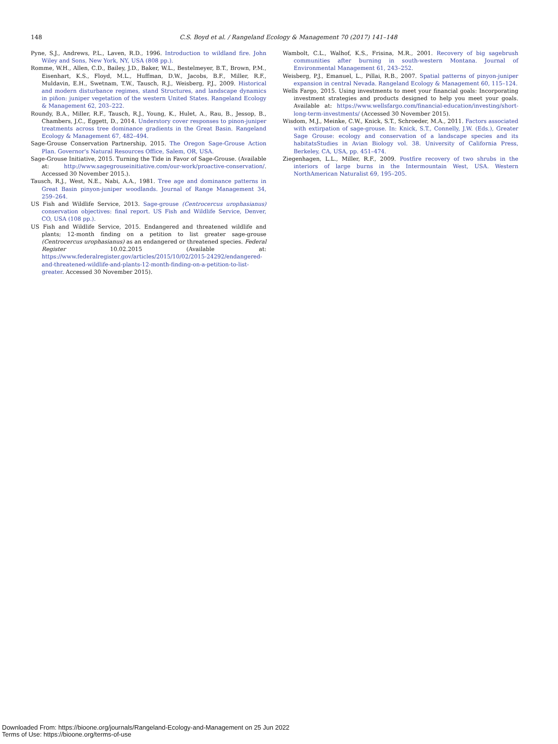148 C.S. Boyd et al. / Rangeland Ecology & Management 70 (2017) 141–148
Pyne, S.J., Andrews, P.L., Laven, R.D., 1996. Introduction to wildland fire. John Wiley and Sons, New York, NY, USA (808 pp.).
Romme, W.H., Allen, C.D., Bailey, J.D., Baker, W.L., Bestelmeyer, B.T., Brown, P.M., Eisenhart, K.S., Floyd, M.L., Huffman, D.W., Jacobs, B.F., Miller, R.F., Muldavin, E.H., Swetnam, T.W., Tausch, R.J., Weisberg, P.J., 2009. Historical and modern disturbance regimes, stand Structures, and landscape dynamics in piñon: juniper vegetation of the western United States. Rangeland Ecology & Management 62, 203–222.
Roundy, B.A., Miller, R.F., Tausch, R.J., Young, K., Hulet, A., Rau, B., Jessop, B., Chambers, J.C., Eggett, D., 2014. Understory cover responses to pinon-juniper treatments across tree dominance gradients in the Great Basin. Rangeland Ecology & Management 67, 482–494.
Sage-Grouse Conservation Partnership, 2015. The Oregon Sage-Grouse Action Plan. Governor's Natural Resources Office, Salem, OR, USA.
Sage-Grouse Initiative, 2015. Turning the Tide in Favor of Sage-Grouse. (Available at: http://www.sagegrouseinitiative.com/our-work/proactive-conservation/. Accessed 30 November 2015.).
Tausch, R.J., West, N.E., Nabi, A.A., 1981. Tree age and dominance patterns in Great Basin pinyon-juniper woodlands. Journal of Range Management 34, 259–264.
US Fish and Wildlife Service, 2013. Sage-grouse (Centrocercus urophasianus) conservation objectives: final report. US Fish and Wildlife Service, Denver, CO, USA (108 pp.).
US Fish and Wildlife Service, 2015. Endangered and threatened wildlife and plants; 12-month finding on a petition to list greater sage-grouse (Centrocercus urophasianus) as an endangered or threatened species. Federal Register 10.02.2015 (Available at: https://www.federalregister.gov/articles/2015/10/02/2015-24292/endangered-and-threatened-wildlife-and-plants-12-month-finding-on-a-petition-to-list-greater. Accessed 30 November 2015).
Wambolt, C.L., Walhof, K.S., Frisina, M.R., 2001. Recovery of big sagebrush communities after burning in south-western Montana. Journal of Environmental Management 61, 243–252.
Weisberg, P.J., Emanuel, L., Pillai, R.B., 2007. Spatial patterns of pinyon-juniper expansion in central Nevada. Rangeland Ecology & Management 60, 115–124.
Wells Fargo, 2015. Using investments to meet your financial goals: Incorporating investment strategies and products designed to help you meet your goals. Available at: https://www.wellsfargo.com/financial-education/investing/short-long-term-investments/ (Accessed 30 November 2015).
Wisdom, M.J., Meinke, C.W., Knick, S.T., Schroeder, M.A., 2011. Factors associated with extirpation of sage-grouse. In: Knick, S.T., Connelly, J.W. (Eds.), Greater Sage Grouse: ecology and conservation of a landscape species and its habitatsStudies in Avian Biology vol. 38. University of California Press, Berkeley, CA, USA, pp. 451–474.
Ziegenhagen, L.L., Miller, R.F., 2009. Postfire recovery of two shrubs in the interiors of large burns in the Intermountain West, USA. Western NorthAmerican Naturalist 69, 195–205.
Downloaded From: https://bioone.org/journals/Rangeland-Ecology-and-Management on 25 Jun 2022
Terms of Use: https://bioone.org/terms-of-use